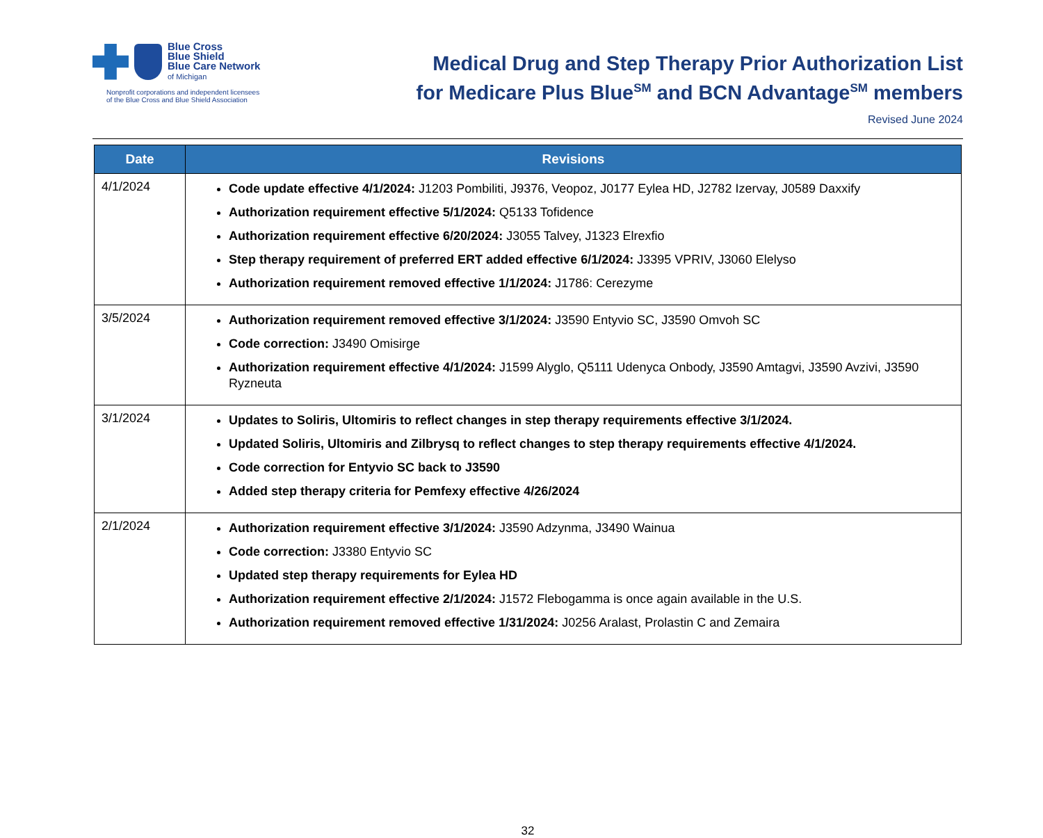Blue Cross
Blue Shield
Blue Care Network
of Michigan
Nonprofit corporations and independent licensees
of the Blue Cross and Blue Shield Association
Medical Drug and Step Therapy Prior Authorization List
for Medicare Plus Blue<sup>SM</sup> and BCN Advantage<sup>SM</sup> members
Revised June 2024
| Date | Revisions |
| --- | --- |
| 4/1/2024 | Code update effective 4/1/2024: J1203 Pombiliti, J9376, Veopoz, J0177 Eylea HD, J2782 Izervay, J0589 Daxxify Authorization requirement effective 5/1/2024: Q5133 Tofidence Authorization requirement effective 6/20/2024: J3055 Talvey, J1323 Elrexfio Step therapy requirement of preferred ERT added effective 6/1/2024: J3395 VPRIV, J3060 Elelyso Authorization requirement removed effective 1/1/2024: J1786: Cerezyme |
| 3/5/2024 | Authorization requirement removed effective 3/1/2024: J3590 Entyvio SC, J3590 Omvoh SC Code correction: J3490 Omisirge Authorization requirement effective 4/1/2024: J1599 Alyglo, Q5111 Udenyca Onbody, J3590 Amtagvi, J3590 Avzivi, J3590 Ryzneuta |
| 3/1/2024 | Updates to Soliris, Ultomiris to reflect changes in step therapy requirements effective 3/1/2024. Updated Soliris, Ultomiris and Zilbrysq to reflect changes to step therapy requirements effective 4/1/2024. Code correction for Entyvio SC back to J3590 Added step therapy criteria for Pemfexy effective 4/26/2024 |
| 2/1/2024 | Authorization requirement effective 3/1/2024: J3590 Adzynma, J3490 Wainua Code correction: J3380 Entyvio SC Updated step therapy requirements for Eylea HD Authorization requirement effective 2/1/2024: J1572 Flebogamma is once again available in the U.S. Authorization requirement removed effective 1/31/2024: J0256 Aralast, Prolastin C and Zemaira |
32